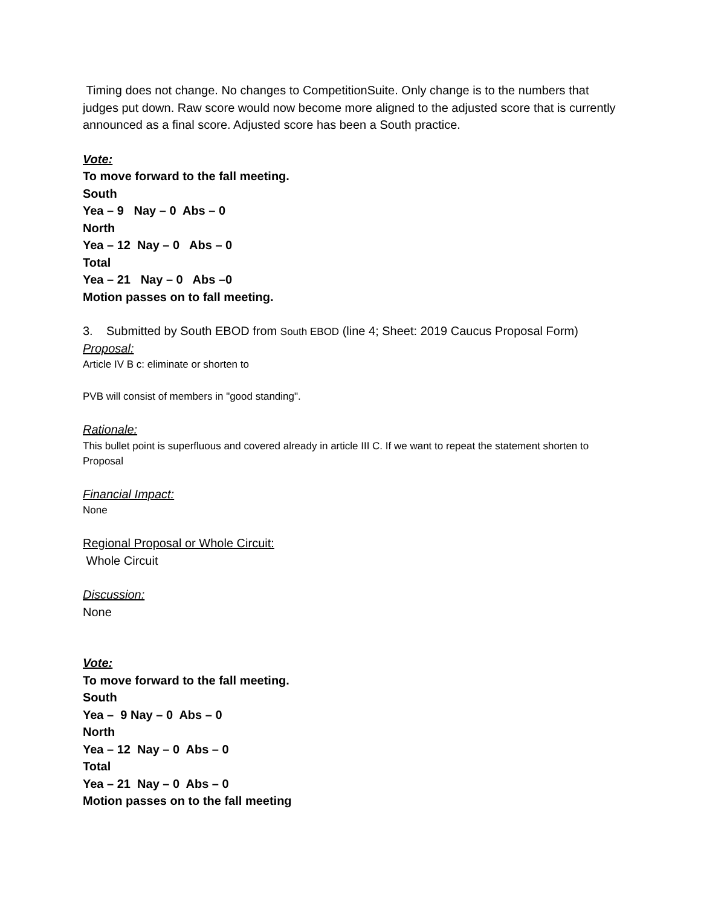Timing does not change. No changes to CompetitionSuite. Only change is to the numbers that judges put down. Raw score would now become more aligned to the adjusted score that is currently announced as a final score. Adjusted score has been a South practice.
Vote:
To move forward to the fall meeting.
South
Yea – 9 Nay – 0 Abs – 0
North
Yea – 12 Nay – 0 Abs – 0
Total
Yea – 21 Nay – 0 Abs –0
Motion passes on to fall meeting.
3. Submitted by South EBOD from South EBOD (line 4; Sheet: 2019 Caucus Proposal Form)
Proposal:
Article IV B c: eliminate or shorten to
PVB will consist of members in "good standing".
Rationale:
This bullet point is superfluous and covered already in article III C. If we want to repeat the statement shorten to Proposal
Financial Impact:
None
Regional Proposal or Whole Circuit:
Whole Circuit
Discussion:
None
Vote:
To move forward to the fall meeting.
South
Yea – 9 Nay – 0 Abs – 0
North
Yea – 12 Nay – 0 Abs – 0
Total
Yea – 21 Nay – 0 Abs – 0
Motion passes on to the fall meeting